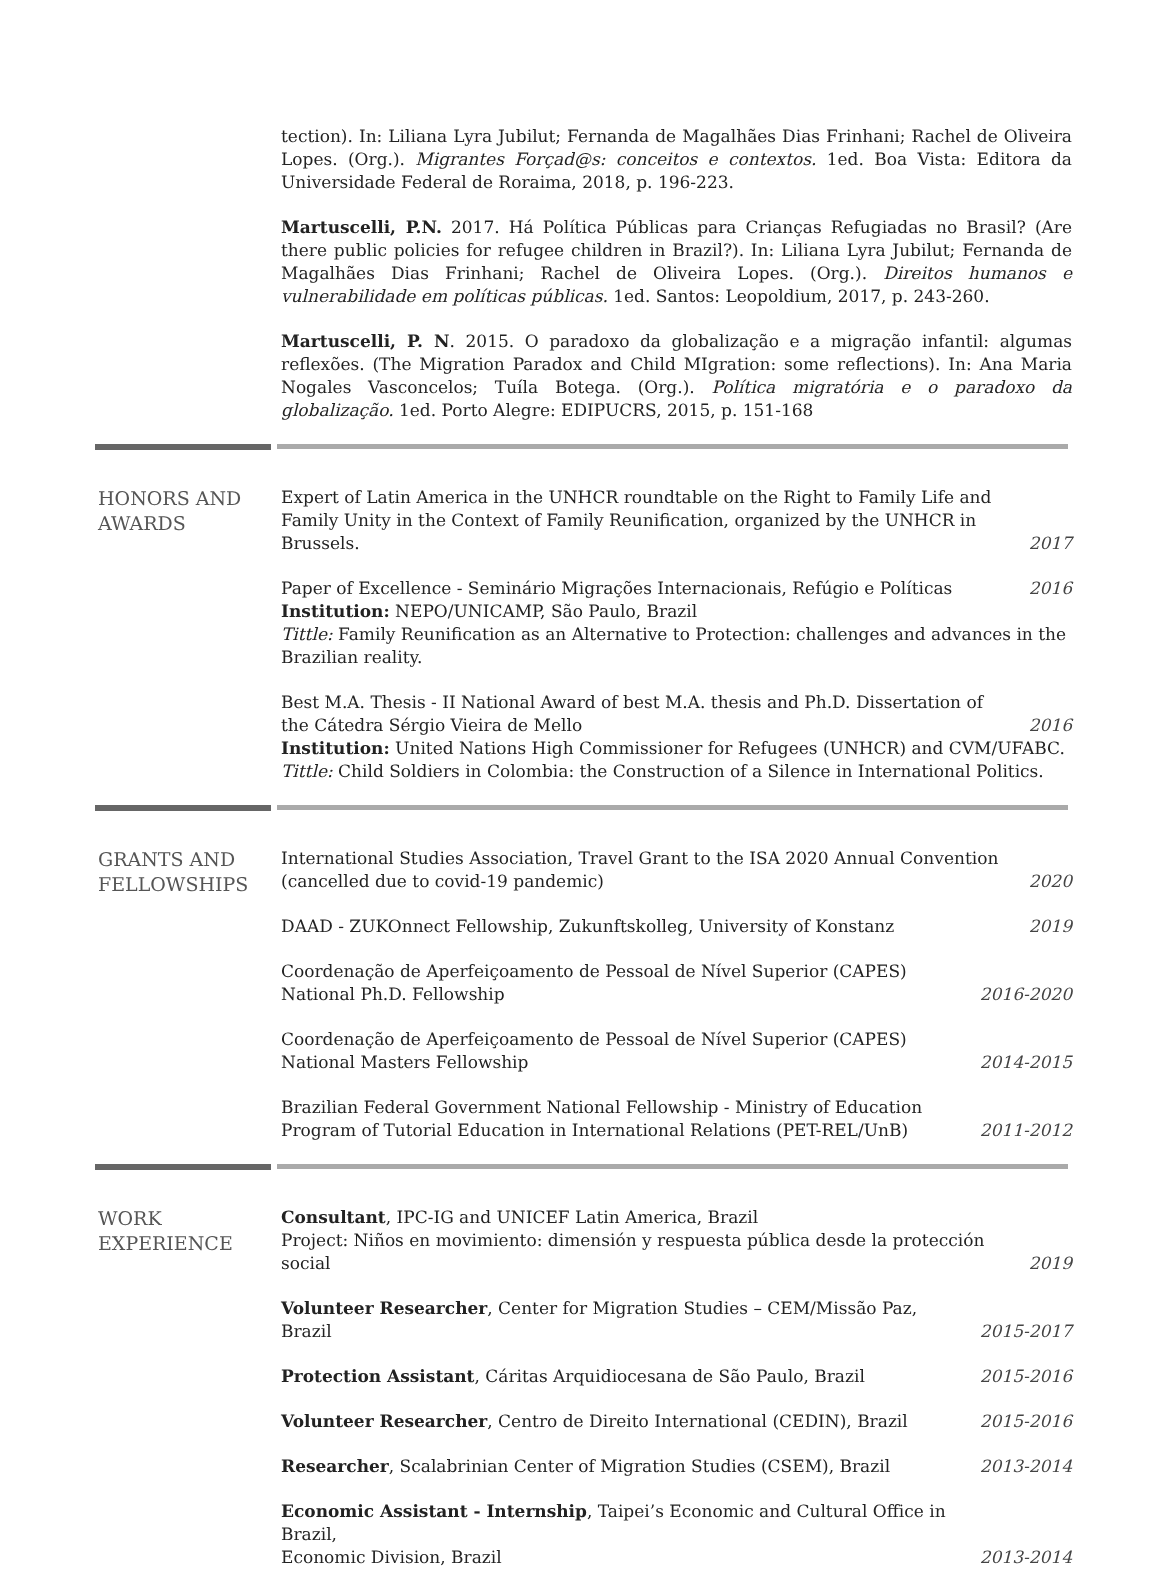tection). In: Liliana Lyra Jubilut; Fernanda de Magalhães Dias Frinhani; Rachel de Oliveira Lopes. (Org.). Migrantes Forçad@s: conceitos e contextos. 1ed. Boa Vista: Editora da Universidade Federal de Roraima, 2018, p. 196-223.
Martuscelli, P.N. 2017. Há Política Públicas para Crianças Refugiadas no Brasil? (Are there public policies for refugee children in Brazil?). In: Liliana Lyra Jubilut; Fernanda de Magalhães Dias Frinhani; Rachel de Oliveira Lopes. (Org.). Direitos humanos e vulnerabilidade em políticas públicas. 1ed. Santos: Leopoldium, 2017, p. 243-260.
Martuscelli, P. N. 2015. O paradoxo da globalização e a migração infantil: algumas reflexões. (The Migration Paradox and Child MIgration: some reflections). In: Ana Maria Nogales Vasconcelos; Tuíla Botega. (Org.). Política migratória e o paradoxo da globalização. 1ed. Porto Alegre: EDIPUCRS, 2015, p. 151-168
HONORS AND
AWARDS
Expert of Latin America in the UNHCR roundtable on the Right to Family Life and Family Unity in the Context of Family Reunification, organized by the UNHCR in Brussels. 2017
Paper of Excellence - Seminário Migrações Internacionais, Refúgio e Políticas 2016
Institution: NEPO/UNICAMP, São Paulo, Brazil
Tittle: Family Reunification as an Alternative to Protection: challenges and advances in the Brazilian reality.
Best M.A. Thesis - II National Award of best M.A. thesis and Ph.D. Dissertation of the Cátedra Sérgio Vieira de Mello 2016
Institution: United Nations High Commissioner for Refugees (UNHCR) and CVM/UFABC.
Tittle: Child Soldiers in Colombia: the Construction of a Silence in International Politics.
GRANTS AND
FELLOWSHIPS
International Studies Association, Travel Grant to the ISA 2020 Annual Convention
(cancelled due to covid-19 pandemic) 2020
DAAD - ZUKOnnect Fellowship, Zukunftskolleg, University of Konstanz 2019
Coordenação de Aperfeiçoamento de Pessoal de Nível Superior (CAPES)
National Ph.D. Fellowship 2016-2020
Coordenação de Aperfeiçoamento de Pessoal de Nível Superior (CAPES)
National Masters Fellowship 2014-2015
Brazilian Federal Government National Fellowship - Ministry of Education
Program of Tutorial Education in International Relations (PET-REL/UnB) 2011-2012
WORK
EXPERIENCE
Consultant, IPC-IG and UNICEF Latin America, Brazil
Project: Niños en movimiento: dimensión y respuesta pública desde la protección social 2019
Volunteer Researcher, Center for Migration Studies – CEM/Missão Paz, Brazil 2015-2017
Protection Assistant, Cáritas Arquidiocesana de São Paulo, Brazil 2015-2016
Volunteer Researcher, Centro de Direito International (CEDIN), Brazil 2015-2016
Researcher, Scalabrinian Center of Migration Studies (CSEM), Brazil 2013-2014
Economic Assistant - Internship, Taipei’s Economic and Cultural Office in Brazil,
Economic Division, Brazil 2013-2014